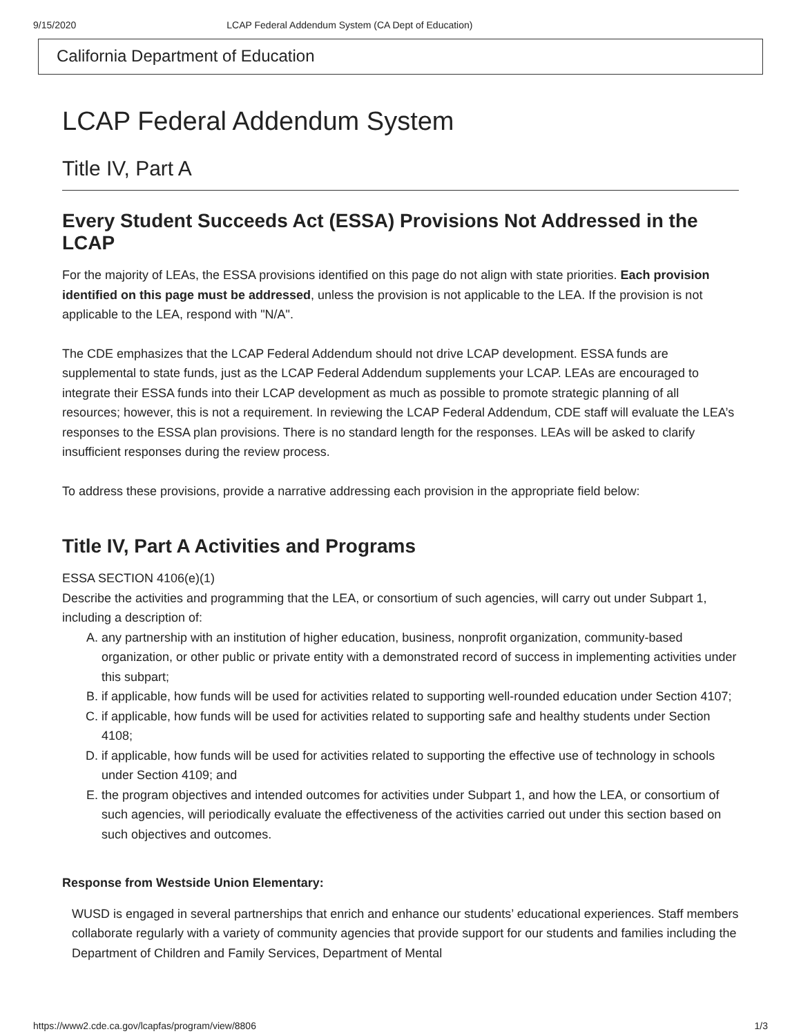9/15/2020 LCAP Federal Addendum System (CA Dept of Education)
California Department of Education
LCAP Federal Addendum System
Title IV, Part A
Every Student Succeeds Act (ESSA) Provisions Not Addressed in the LCAP
For the majority of LEAs, the ESSA provisions identified on this page do not align with state priorities. Each provision identified on this page must be addressed, unless the provision is not applicable to the LEA. If the provision is not applicable to the LEA, respond with "N/A".
The CDE emphasizes that the LCAP Federal Addendum should not drive LCAP development. ESSA funds are supplemental to state funds, just as the LCAP Federal Addendum supplements your LCAP. LEAs are encouraged to integrate their ESSA funds into their LCAP development as much as possible to promote strategic planning of all resources; however, this is not a requirement. In reviewing the LCAP Federal Addendum, CDE staff will evaluate the LEA’s responses to the ESSA plan provisions. There is no standard length for the responses. LEAs will be asked to clarify insufficient responses during the review process.
To address these provisions, provide a narrative addressing each provision in the appropriate field below:
Title IV, Part A Activities and Programs
ESSA SECTION 4106(e)(1)
Describe the activities and programming that the LEA, or consortium of such agencies, will carry out under Subpart 1, including a description of:
A. any partnership with an institution of higher education, business, nonprofit organization, community-based organization, or other public or private entity with a demonstrated record of success in implementing activities under this subpart;
B. if applicable, how funds will be used for activities related to supporting well-rounded education under Section 4107;
C. if applicable, how funds will be used for activities related to supporting safe and healthy students under Section 4108;
D. if applicable, how funds will be used for activities related to supporting the effective use of technology in schools under Section 4109; and
E. the program objectives and intended outcomes for activities under Subpart 1, and how the LEA, or consortium of such agencies, will periodically evaluate the effectiveness of the activities carried out under this section based on such objectives and outcomes.
Response from Westside Union Elementary:
WUSD is engaged in several partnerships that enrich and enhance our students’ educational experiences. Staff members collaborate regularly with a variety of community agencies that provide support for our students and families including the Department of Children and Family Services, Department of Mental
https://www2.cde.ca.gov/lcapfas/program/view/8806 1/3